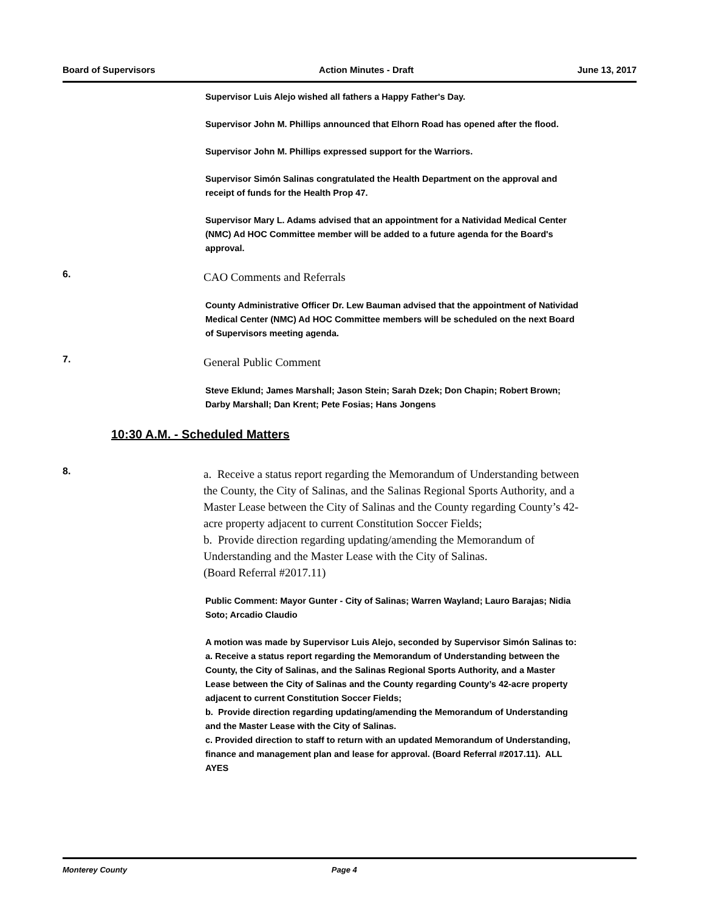Board of Supervisors Action Minutes - Draft June 13, 2017
Supervisor Luis Alejo wished all fathers a Happy Father's Day.
Supervisor John M. Phillips announced that Elhorn Road has opened after the flood.
Supervisor John M. Phillips expressed support for the Warriors.
Supervisor Simón Salinas congratulated the Health Department on the approval and receipt of funds for the Health Prop 47.
Supervisor Mary L. Adams advised that an appointment for a Natividad Medical Center (NMC) Ad HOC Committee member will be added to a future agenda for the Board's approval.
6.
CAO Comments and Referrals
County Administrative Officer Dr. Lew Bauman advised that the appointment of Natividad Medical Center (NMC) Ad HOC Committee members will be scheduled on the next Board of Supervisors meeting agenda.
7.
General Public Comment
Steve Eklund; James Marshall; Jason Stein; Sarah Dzek; Don Chapin; Robert Brown; Darby Marshall; Dan Krent; Pete Fosias; Hans Jongens
10:30 A.M. - Scheduled Matters
8.
a. Receive a status report regarding the Memorandum of Understanding between the County, the City of Salinas, and the Salinas Regional Sports Authority, and a Master Lease between the City of Salinas and the County regarding County’s 42-acre property adjacent to current Constitution Soccer Fields;
b. Provide direction regarding updating/amending the Memorandum of Understanding and the Master Lease with the City of Salinas.
(Board Referral #2017.11)
Public Comment: Mayor Gunter - City of Salinas; Warren Wayland; Lauro Barajas; Nidia Soto; Arcadio Claudio
A motion was made by Supervisor Luis Alejo, seconded by Supervisor Simón Salinas to:
a. Receive a status report regarding the Memorandum of Understanding between the County, the City of Salinas, and the Salinas Regional Sports Authority, and a Master Lease between the City of Salinas and the County regarding County’s 42-acre property adjacent to current Constitution Soccer Fields;
b. Provide direction regarding updating/amending the Memorandum of Understanding and the Master Lease with the City of Salinas.
c. Provided direction to staff to return with an updated Memorandum of Understanding, finance and management plan and lease for approval. (Board Referral #2017.11). ALL AYES
Monterey County Page 4